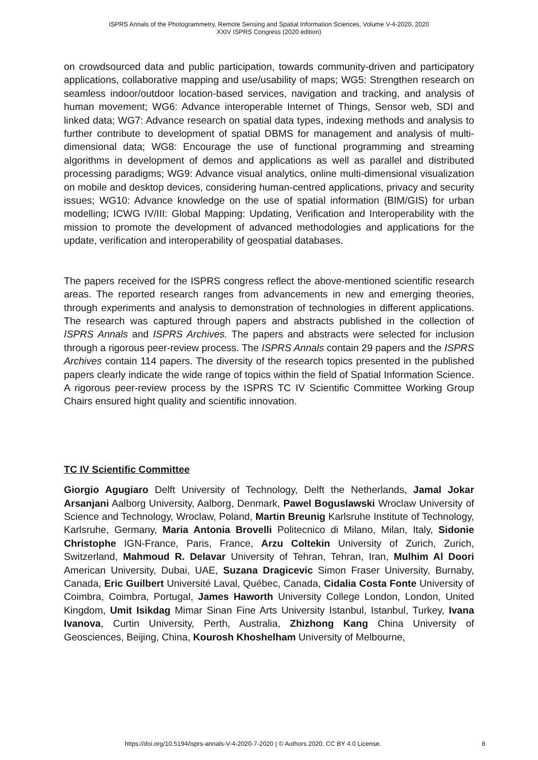ISPRS Annals of the Photogrammetry, Remote Sensing and Spatial Information Sciences, Volume V-4-2020, 2020
XXIV ISPRS Congress (2020 edition)
on crowdsourced data and public participation, towards community-driven and participatory applications, collaborative mapping and use/usability of maps; WG5: Strengthen research on seamless indoor/outdoor location-based services, navigation and tracking, and analysis of human movement; WG6: Advance interoperable Internet of Things, Sensor web, SDI and linked data; WG7: Advance research on spatial data types, indexing methods and analysis to further contribute to development of spatial DBMS for management and analysis of multi-dimensional data; WG8: Encourage the use of functional programming and streaming algorithms in development of demos and applications as well as parallel and distributed processing paradigms; WG9: Advance visual analytics, online multi-dimensional visualization on mobile and desktop devices, considering human-centred applications, privacy and security issues; WG10: Advance knowledge on the use of spatial information (BIM/GIS) for urban modelling; ICWG IV/III: Global Mapping: Updating, Verification and Interoperability with the mission to promote the development of advanced methodologies and applications for the update, verification and interoperability of geospatial databases.
The papers received for the ISPRS congress reflect the above-mentioned scientific research areas. The reported research ranges from advancements in new and emerging theories, through experiments and analysis to demonstration of technologies in different applications. The research was captured through papers and abstracts published in the collection of ISPRS Annals and ISPRS Archives. The papers and abstracts were selected for inclusion through a rigorous peer-review process. The ISPRS Annals contain 29 papers and the ISPRS Archives contain 114 papers. The diversity of the research topics presented in the published papers clearly indicate the wide range of topics within the field of Spatial Information Science. A rigorous peer-review process by the ISPRS TC IV Scientific Committee Working Group Chairs ensured hight quality and scientific innovation.
TC IV Scientific Committee
Giorgio Agugiaro Delft University of Technology, Delft the Netherlands, Jamal Jokar Arsanjani Aalborg University, Aalborg, Denmark, Pawel Boguslawski Wroclaw University of Science and Technology, Wroclaw, Poland, Martin Breunig Karlsruhe Institute of Technology, Karlsruhe, Germany, Maria Antonia Brovelli Politecnico di Milano, Milan, Italy, Sidonie Christophe IGN-France, Paris, France, Arzu Coltekin University of Zurich, Zurich, Switzerland, Mahmoud R. Delavar University of Tehran, Tehran, Iran, Mulhim Al Doori American University, Dubai, UAE, Suzana Dragicevic Simon Fraser University, Burnaby, Canada, Eric Guilbert Université Laval, Québec, Canada, Cidalia Costa Fonte University of Coimbra, Coimbra, Portugal, James Haworth University College London, London, United Kingdom, Umit Isikdag Mimar Sinan Fine Arts University Istanbul, Istanbul, Turkey, Ivana Ivanova, Curtin University, Perth, Australia, Zhizhong Kang China University of Geosciences, Beijing, China, Kourosh Khoshelham University of Melbourne,
https://doi.org/10.5194/isprs-annals-V-4-2020-7-2020 | © Authors 2020. CC BY 4.0 License. 8